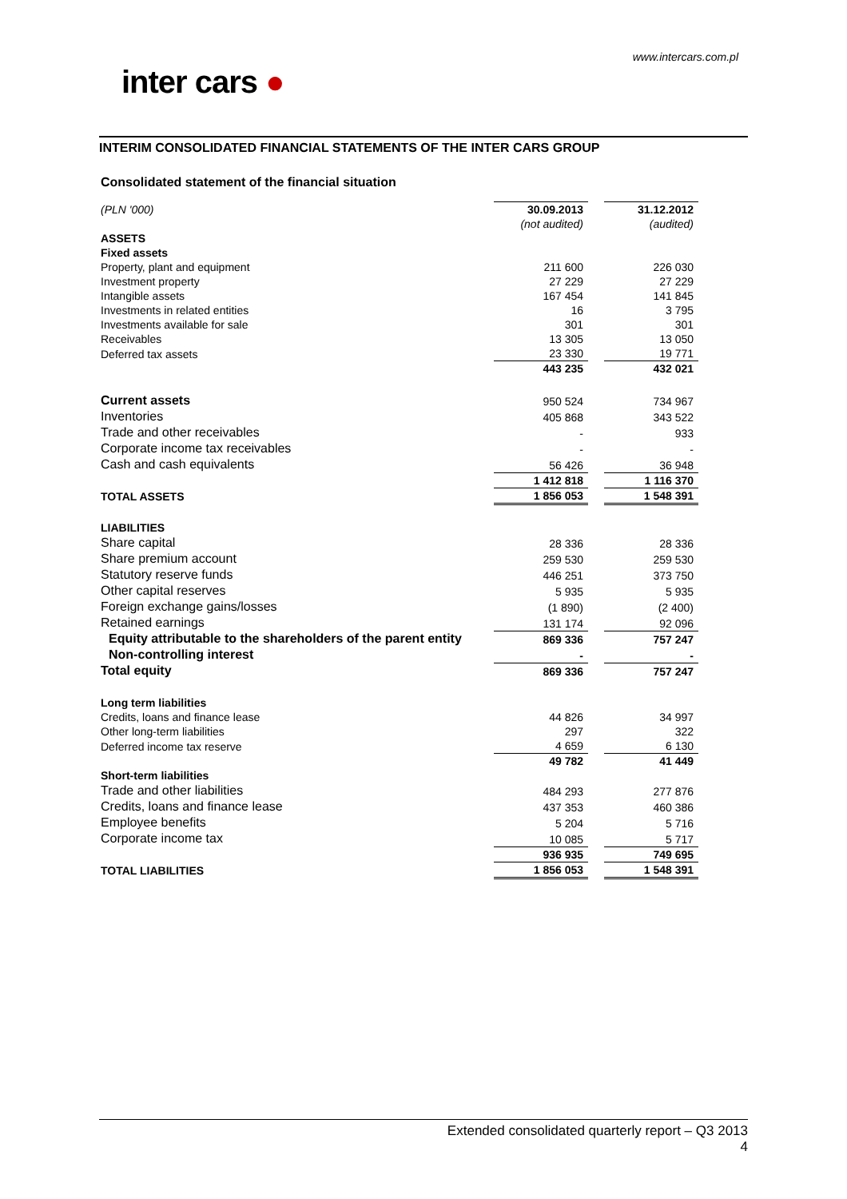www.intercars.com.pl
inter cars ●
INTERIM CONSOLIDATED FINANCIAL STATEMENTS OF THE INTER CARS GROUP
Consolidated statement of the financial situation
| (PLN '000) | 30.09.2013 | | 31.12.2012 |
| | (not audited) | | (audited) |
| ASSETS | | | |
| Fixed assets | | | |
| Property, plant and equipment | 211 600 | | 226 030 |
| Investment property | 27 229 | | 27 229 |
| Intangible assets | 167 454 | | 141 845 |
| Investments in related entities | 16 | | 3 795 |
| Investments available for sale | 301 | | 301 |
| Receivables | 13 305 | | 13 050 |
| Deferred tax assets | 23 330 | | 19 771 |
| | 443 235 | | 432 021 |
| Current assets | 950 524 | | 734 967 |
| Inventories | 405 868 | | 343 522 |
| Trade and other receivables | - | | 933 |
| Corporate income tax receivables | - | | - |
| Cash and cash equivalents | 56 426 | | 36 948 |
| | 1 412 818 | | 1 116 370 |
| TOTAL ASSETS | 1 856 053 | | 1 548 391 |
| LIABILITIES | | | |
| Share capital | 28 336 | | 28 336 |
| Share premium account | 259 530 | | 259 530 |
| Statutory reserve funds | 446 251 | | 373 750 |
| Other capital reserves | 5 935 | | 5 935 |
| Foreign exchange gains/losses | (1 890) | | (2 400) |
| Retained earnings | 131 174 | | 92 096 |
| Equity attributable to the shareholders of the parent entity | 869 336 | | 757 247 |
| Non-controlling interest | - | | - |
| Total equity | 869 336 | | 757 247 |
| Long term liabilities | | | |
| Credits, loans and finance lease | 44 826 | | 34 997 |
| Other long-term liabilities | 297 | | 322 |
| Deferred income tax reserve | 4 659 | | 6 130 |
| | 49 782 | | 41 449 |
| Short-term liabilities | | | |
| Trade and other liabilities | 484 293 | | 277 876 |
| Credits, loans and finance lease | 437 353 | | 460 386 |
| Employee benefits | 5 204 | | 5 716 |
| Corporate income tax | 10 085 | | 5 717 |
| | 936 935 | | 749 695 |
| TOTAL LIABILITIES | 1 856 053 | | 1 548 391 |
Extended consolidated quarterly report – Q3 2013
4